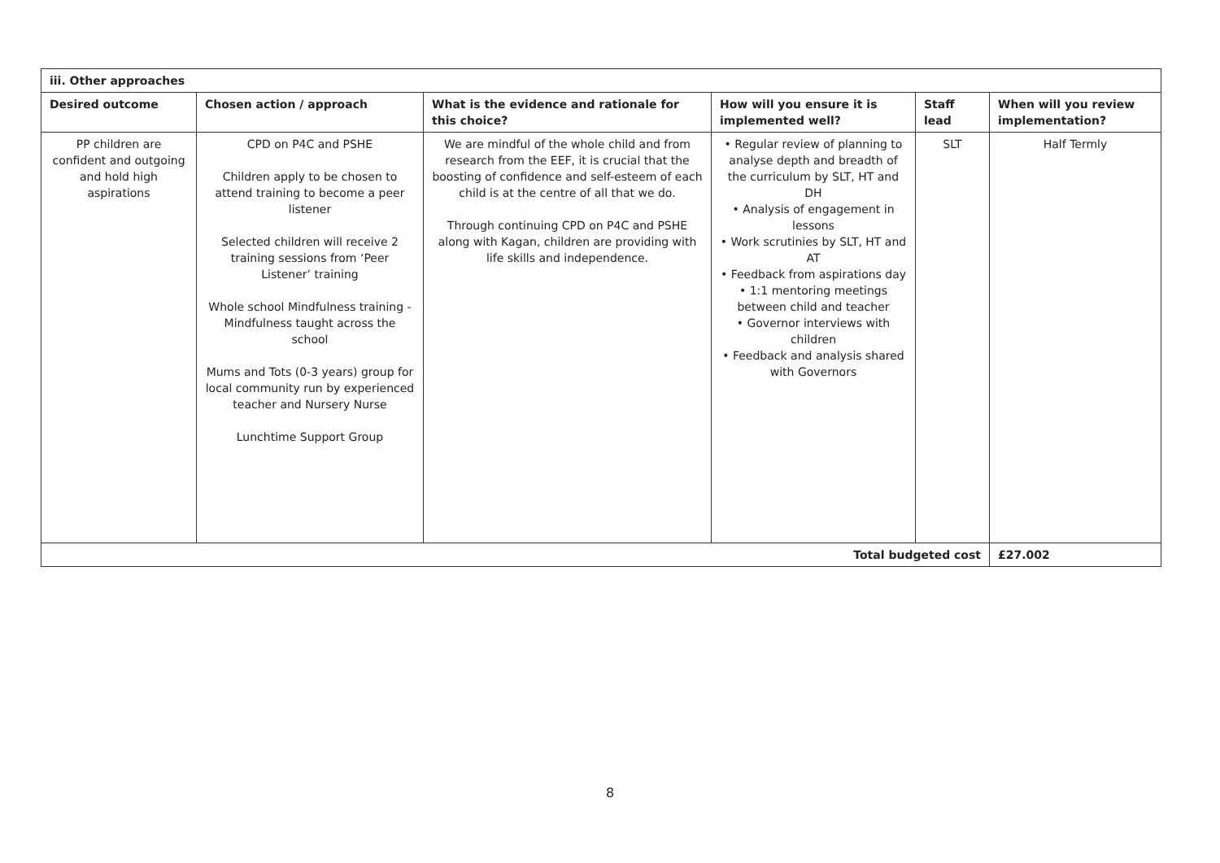| iii. Other approaches | | | | | |
| --- | --- | --- | --- | --- | --- |
| Desired outcome | Chosen action / approach | What is the evidence and rationale for this choice? | How will you ensure it is implemented well? | Staff lead | When will you review implementation? |
| PP children are confident and outgoing and hold high aspirations | CPD on P4C and PSHE Children apply to be chosen to attend training to become a peer listener Selected children will receive 2 training sessions from ‘Peer Listener’ training Whole school Mindfulness training - Mindfulness taught across the school Mums and Tots (0-3 years) group for local community run by experienced teacher and Nursery Nurse Lunchtime Support Group | We are mindful of the whole child and from research from the EEF, it is crucial that the boosting of confidence and self-esteem of each child is at the centre of all that we do. Through continuing CPD on P4C and PSHE along with Kagan, children are providing with life skills and independence. | • Regular review of planning to analyse depth and breadth of the curriculum by SLT, HT and DH • Analysis of engagement in lessons • Work scrutinies by SLT, HT and AT • Feedback from aspirations day • 1:1 mentoring meetings between child and teacher • Governor interviews with children • Feedback and analysis shared with Governors | SLT | Half Termly |
| Total budgeted cost | | | | | £27.002 |
8